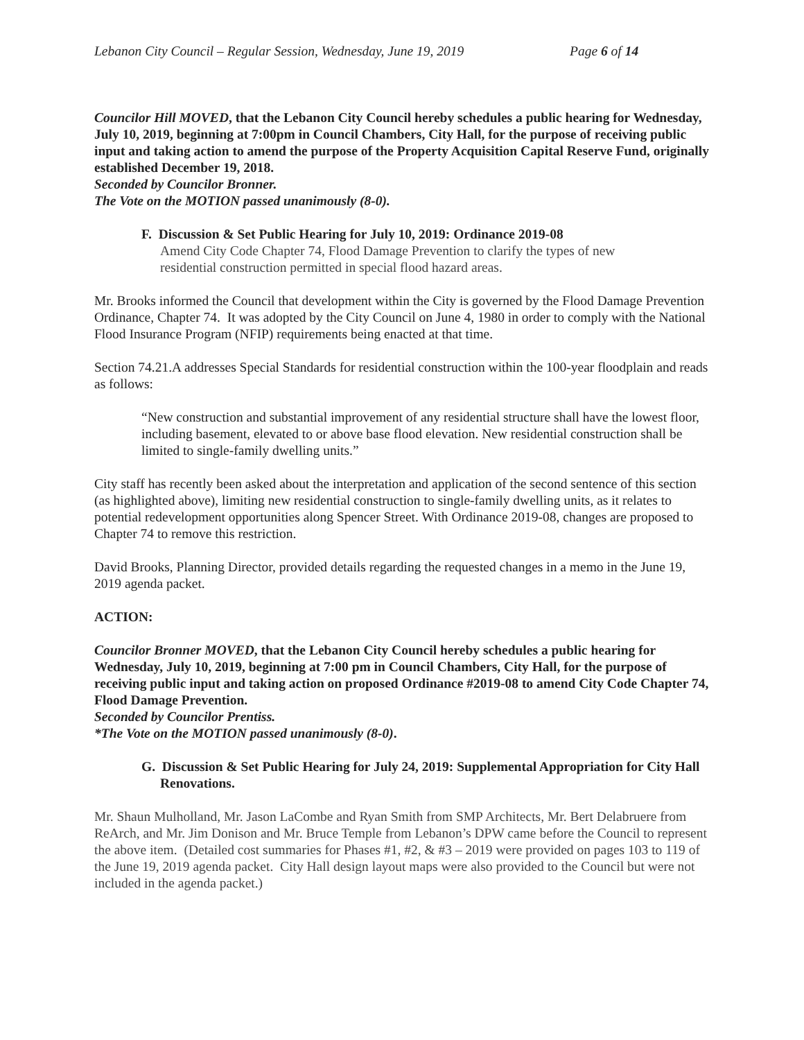Lebanon City Council – Regular Session, Wednesday, June 19, 2019 Page 6 of 14
Councilor Hill MOVED, that the Lebanon City Council hereby schedules a public hearing for Wednesday, July 10, 2019, beginning at 7:00pm in Council Chambers, City Hall, for the purpose of receiving public input and taking action to amend the purpose of the Property Acquisition Capital Reserve Fund, originally established December 19, 2018.
Seconded by Councilor Bronner.
The Vote on the MOTION passed unanimously (8-0).
F. Discussion & Set Public Hearing for July 10, 2019: Ordinance 2019-08
Amend City Code Chapter 74, Flood Damage Prevention to clarify the types of new
residential construction permitted in special flood hazard areas.
Mr. Brooks informed the Council that development within the City is governed by the Flood Damage Prevention Ordinance, Chapter 74. It was adopted by the City Council on June 4, 1980 in order to comply with the National Flood Insurance Program (NFIP) requirements being enacted at that time.
Section 74.21.A addresses Special Standards for residential construction within the 100-year floodplain and reads as follows:
“New construction and substantial improvement of any residential structure shall have the lowest floor, including basement, elevated to or above base flood elevation. New residential construction shall be limited to single-family dwelling units.”
City staff has recently been asked about the interpretation and application of the second sentence of this section (as highlighted above), limiting new residential construction to single-family dwelling units, as it relates to potential redevelopment opportunities along Spencer Street. With Ordinance 2019-08, changes are proposed to Chapter 74 to remove this restriction.
David Brooks, Planning Director, provided details regarding the requested changes in a memo in the June 19, 2019 agenda packet.
ACTION:
Councilor Bronner MOVED, that the Lebanon City Council hereby schedules a public hearing for Wednesday, July 10, 2019, beginning at 7:00 pm in Council Chambers, City Hall, for the purpose of receiving public input and taking action on proposed Ordinance #2019-08 to amend City Code Chapter 74, Flood Damage Prevention.
Seconded by Councilor Prentiss.
*The Vote on the MOTION passed unanimously (8-0).
G. Discussion & Set Public Hearing for July 24, 2019: Supplemental Appropriation for City Hall Renovations.
Mr. Shaun Mulholland, Mr. Jason LaCombe and Ryan Smith from SMP Architects, Mr. Bert Delabruere from ReArch, and Mr. Jim Donison and Mr. Bruce Temple from Lebanon’s DPW came before the Council to represent the above item. (Detailed cost summaries for Phases #1, #2, & #3 – 2019 were provided on pages 103 to 119 of the June 19, 2019 agenda packet. City Hall design layout maps were also provided to the Council but were not included in the agenda packet.)